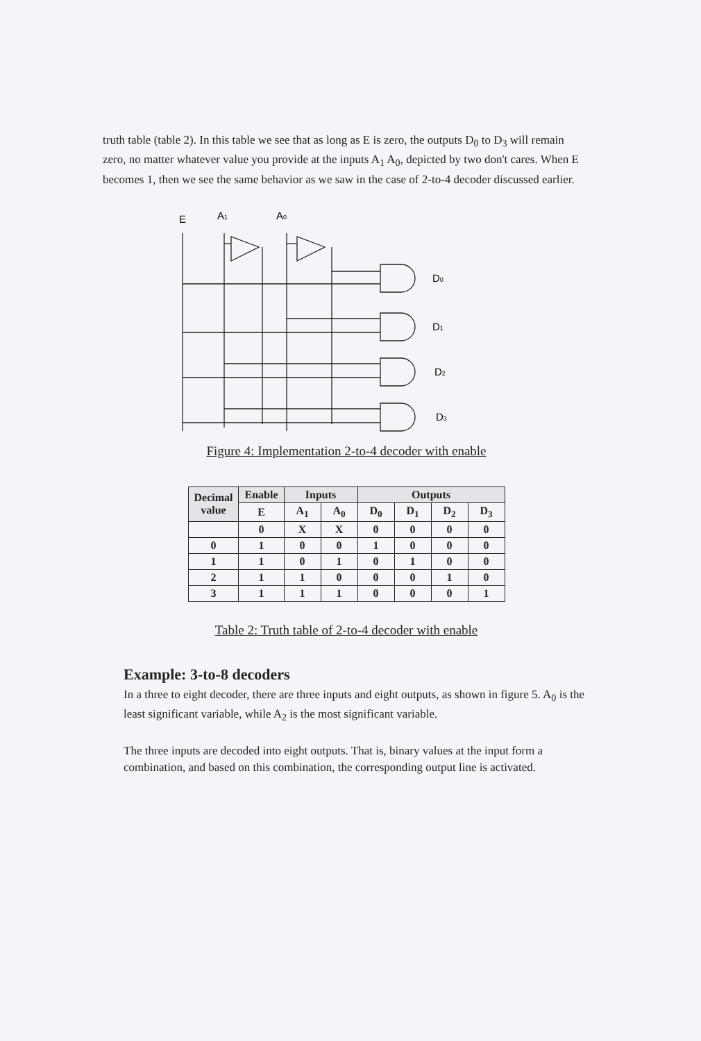truth table (table 2). In this table we see that as long as E is zero, the outputs D<sub>0</sub> to D<sub>3</sub> will remain zero, no matter whatever value you provide at the inputs A<sub>1</sub> A<sub>0</sub>, depicted by two don't cares. When E becomes 1, then we see the same behavior as we saw in the case of 2-to-4 decoder discussed earlier.
E
A1
A0
D0
D1
D2
D3
Figure 4: Implementation 2-to-4 decoder with enable
| Decimal value | Enable | Inputs | | Outputs | | | |
| --- | --- | --- | --- | --- | --- | --- | --- |
| | E | A<sub>1</sub> | A<sub>0</sub> | D<sub>0</sub> | D<sub>1</sub> | D<sub>2</sub> | D<sub>3</sub> |
| | 0 | X | X | 0 | 0 | 0 | 0 |
| 0 | 1 | 0 | 0 | 1 | 0 | 0 | 0 |
| 1 | 1 | 0 | 1 | 0 | 1 | 0 | 0 |
| 2 | 1 | 1 | 0 | 0 | 0 | 1 | 0 |
| 3 | 1 | 1 | 1 | 0 | 0 | 0 | 1 |
Table 2: Truth table of 2-to-4 decoder with enable
Example: 3-to-8 decoders
In a three to eight decoder, there are three inputs and eight outputs, as shown in figure 5. A<sub>0</sub> is the least significant variable, while A<sub>2</sub> is the most significant variable.
The three inputs are decoded into eight outputs. That is, binary values at the input form a combination, and based on this combination, the corresponding output line is activated.